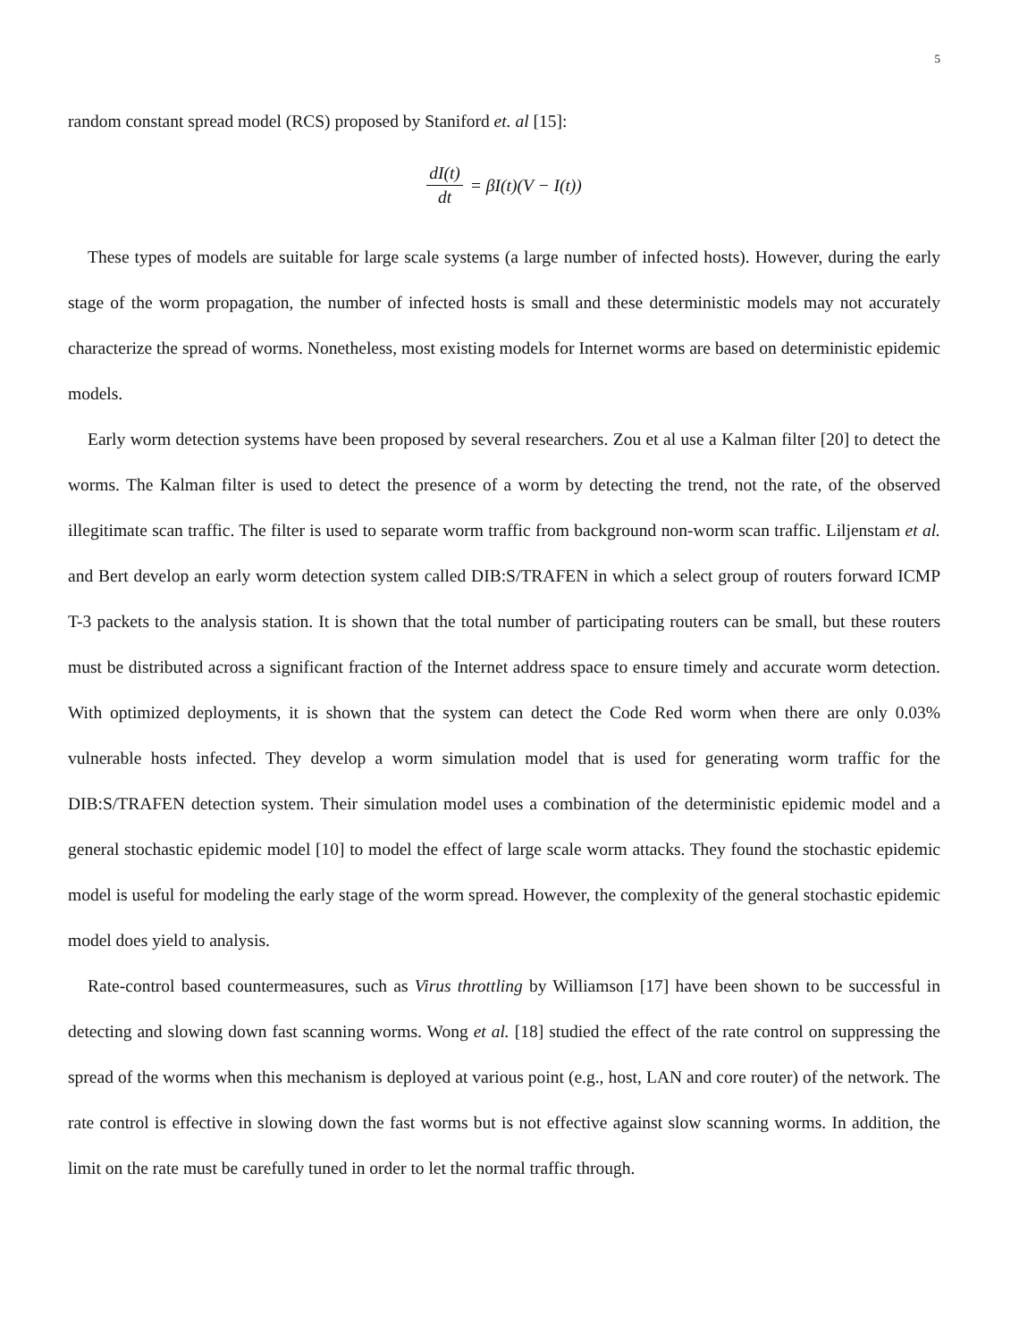5
random constant spread model (RCS) proposed by Staniford et. al [15]:
dI(t) dt = βI(t)(V − I(t))
These types of models are suitable for large scale systems (a large number of infected hosts). However, during the early stage of the worm propagation, the number of infected hosts is small and these deterministic models may not accurately characterize the spread of worms. Nonetheless, most existing models for Internet worms are based on deterministic epidemic models.
Early worm detection systems have been proposed by several researchers. Zou et al use a Kalman filter [20] to detect the worms. The Kalman filter is used to detect the presence of a worm by detecting the trend, not the rate, of the observed illegitimate scan traffic. The filter is used to separate worm traffic from background non-worm scan traffic. Liljenstam et al. and Bert develop an early worm detection system called DIB:S/TRAFEN in which a select group of routers forward ICMP T-3 packets to the analysis station. It is shown that the total number of participating routers can be small, but these routers must be distributed across a significant fraction of the Internet address space to ensure timely and accurate worm detection. With optimized deployments, it is shown that the system can detect the Code Red worm when there are only 0.03% vulnerable hosts infected. They develop a worm simulation model that is used for generating worm traffic for the DIB:S/TRAFEN detection system. Their simulation model uses a combination of the deterministic epidemic model and a general stochastic epidemic model [10] to model the effect of large scale worm attacks. They found the stochastic epidemic model is useful for modeling the early stage of the worm spread. However, the complexity of the general stochastic epidemic model does yield to analysis.
Rate-control based countermeasures, such as Virus throttling by Williamson [17] have been shown to be successful in detecting and slowing down fast scanning worms. Wong et al. [18] studied the effect of the rate control on suppressing the spread of the worms when this mechanism is deployed at various point (e.g., host, LAN and core router) of the network. The rate control is effective in slowing down the fast worms but is not effective against slow scanning worms. In addition, the limit on the rate must be carefully tuned in order to let the normal traffic through.